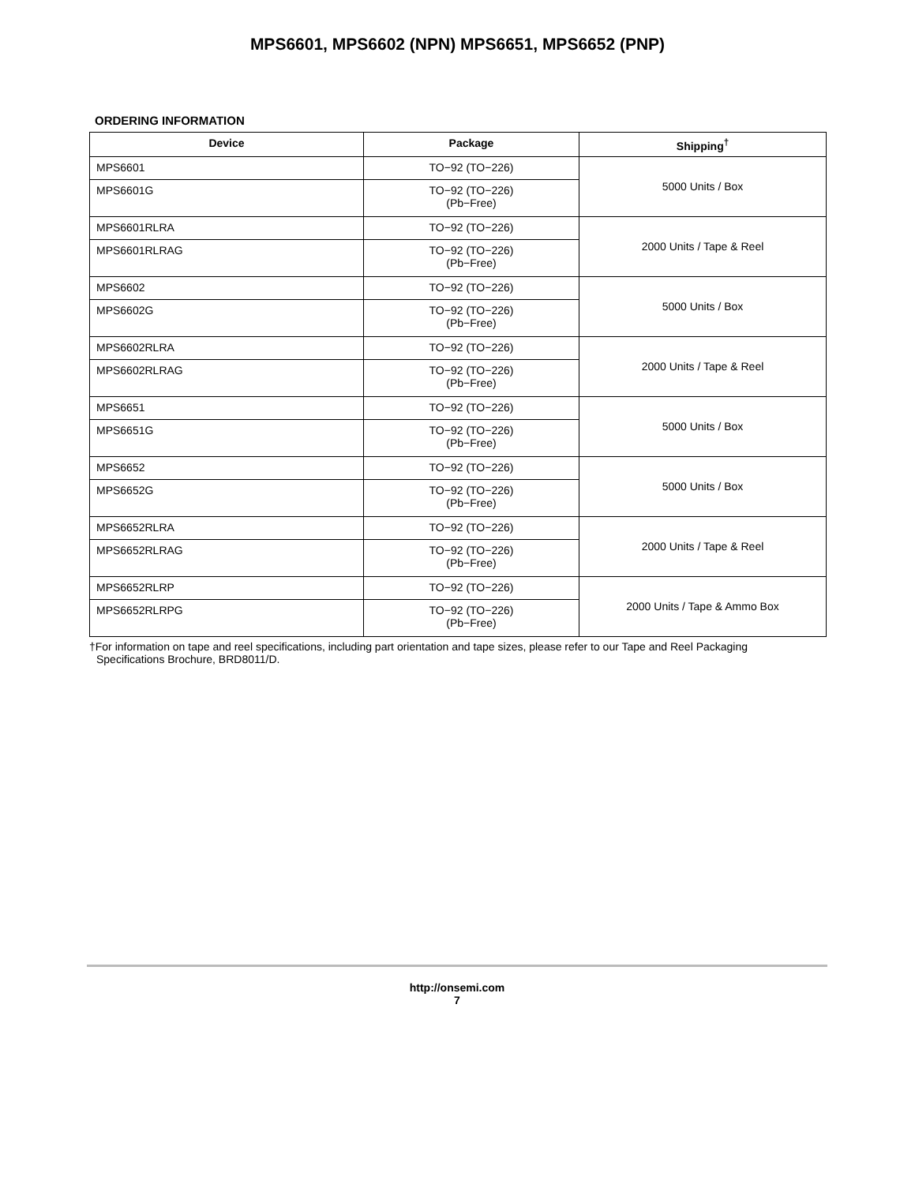MPS6601, MPS6602 (NPN) MPS6651, MPS6652 (PNP)
ORDERING INFORMATION
| Device | Package | Shipping<sup>†</sup> |
| --- | --- | --- |
| MPS6601 | TO−92 (TO−226) | 5000 Units / Box |
| MPS6601G | TO−92 (TO−226) (Pb−Free) | |
| MPS6601RLRA | TO−92 (TO−226) | 2000 Units / Tape & Reel |
| MPS6601RLRAG | TO−92 (TO−226) (Pb−Free) | |
| MPS6602 | TO−92 (TO−226) | 5000 Units / Box |
| MPS6602G | TO−92 (TO−226) (Pb−Free) | |
| MPS6602RLRA | TO−92 (TO−226) | 2000 Units / Tape & Reel |
| MPS6602RLRAG | TO−92 (TO−226) (Pb−Free) | |
| MPS6651 | TO−92 (TO−226) | 5000 Units / Box |
| MPS6651G | TO−92 (TO−226) (Pb−Free) | |
| MPS6652 | TO−92 (TO−226) | 5000 Units / Box |
| MPS6652G | TO−92 (TO−226) (Pb−Free) | |
| MPS6652RLRA | TO−92 (TO−226) | 2000 Units / Tape & Reel |
| MPS6652RLRAG | TO−92 (TO−226) (Pb−Free) | |
| MPS6652RLRP | TO−92 (TO−226) | 2000 Units / Tape & Ammo Box |
| MPS6652RLRPG | TO−92 (TO−226) (Pb−Free) | |
†For information on tape and reel specifications, including part orientation and tape sizes, please refer to our Tape and Reel Packaging
Specifications Brochure, BRD8011/D.
http://onsemi.com
7